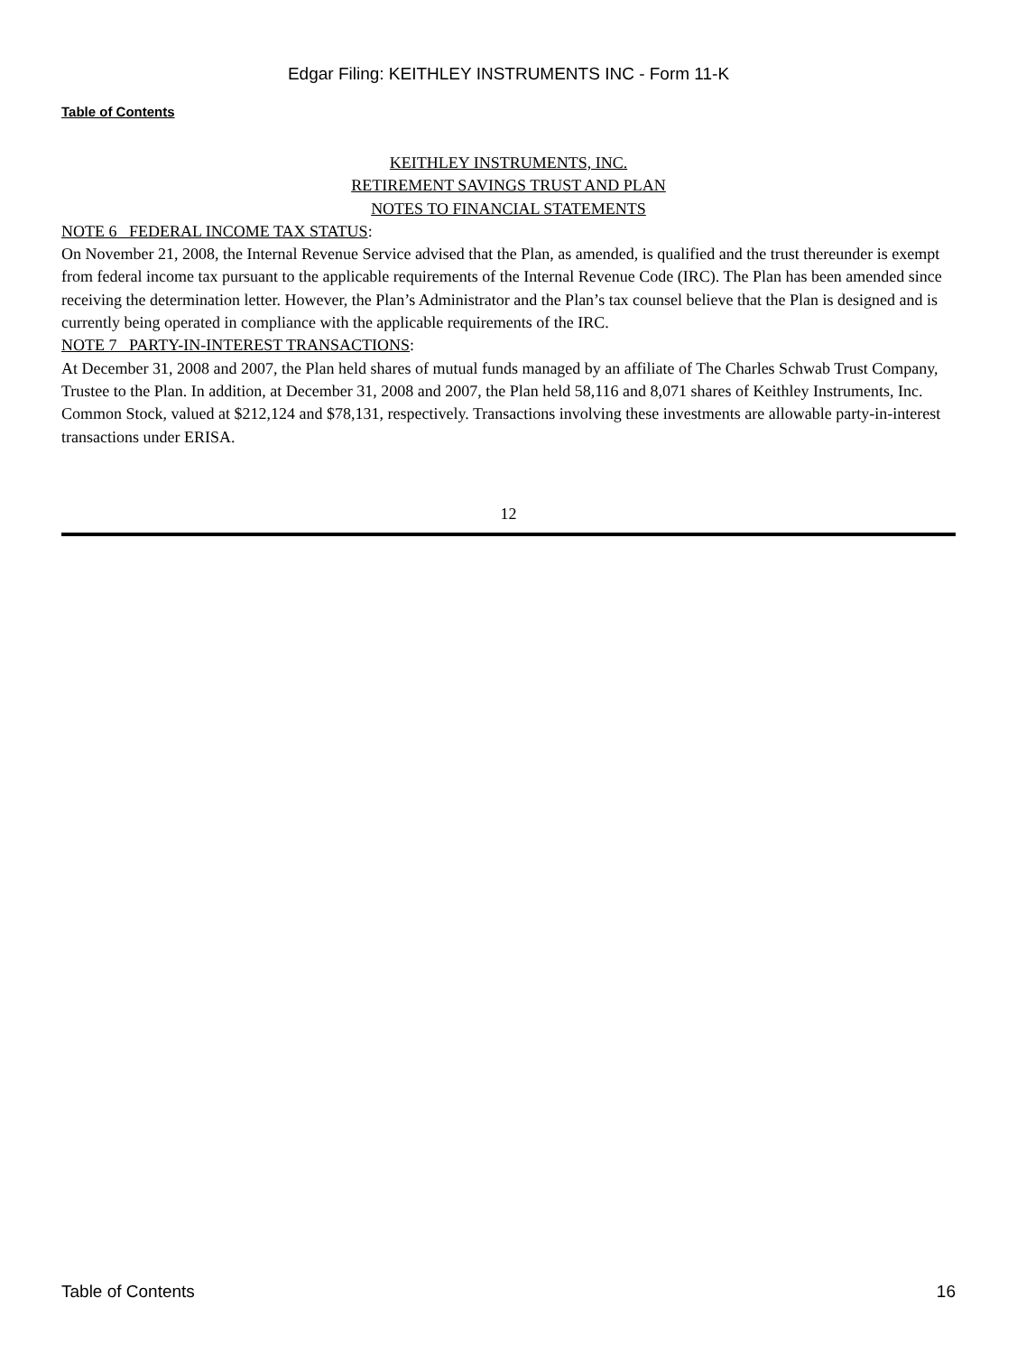Edgar Filing: KEITHLEY INSTRUMENTS INC - Form 11-K
Table of Contents
KEITHLEY INSTRUMENTS, INC.
RETIREMENT SAVINGS TRUST AND PLAN
NOTES TO FINANCIAL STATEMENTS
NOTE 6 FEDERAL INCOME TAX STATUS:
On November 21, 2008, the Internal Revenue Service advised that the Plan, as amended, is qualified and the trust thereunder is exempt from federal income tax pursuant to the applicable requirements of the Internal Revenue Code (IRC). The Plan has been amended since receiving the determination letter. However, the Plan’s Administrator and the Plan’s tax counsel believe that the Plan is designed and is currently being operated in compliance with the applicable requirements of the IRC.
NOTE 7 PARTY-IN-INTEREST TRANSACTIONS:
At December 31, 2008 and 2007, the Plan held shares of mutual funds managed by an affiliate of The Charles Schwab Trust Company, Trustee to the Plan. In addition, at December 31, 2008 and 2007, the Plan held 58,116 and 8,071 shares of Keithley Instruments, Inc. Common Stock, valued at $212,124 and $78,131, respectively. Transactions involving these investments are allowable party-in-interest transactions under ERISA.
12
Table of Contents 16